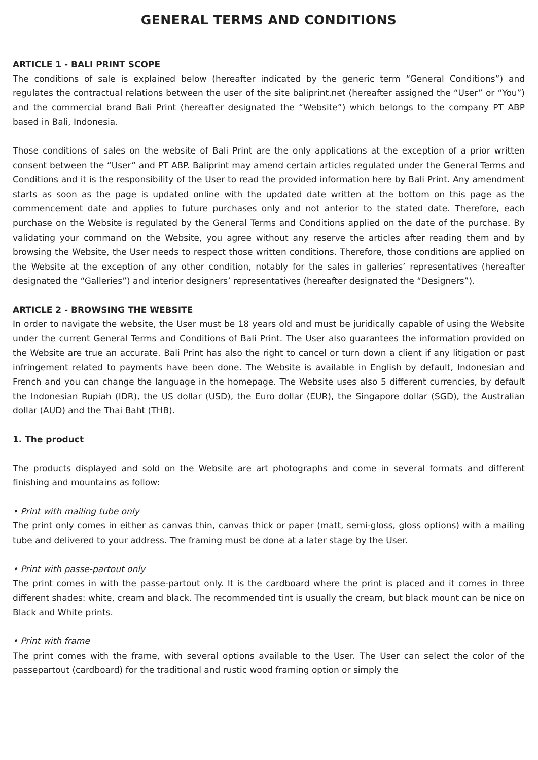GENERAL TERMS AND CONDITIONS
ARTICLE 1 - BALI PRINT SCOPE
The conditions of sale is explained below (hereafter indicated by the generic term “General Conditions”) and regulates the contractual relations between the user of the site baliprint.net (hereafter assigned the “User” or “You”) and the commercial brand Bali Print (hereafter designated the “Website”) which belongs to the company PT ABP based in Bali, Indonesia.
Those conditions of sales on the website of Bali Print are the only applications at the exception of a prior written consent between the “User” and PT ABP. Baliprint may amend certain articles regulated under the General Terms and Conditions and it is the responsibility of the User to read the provided information here by Bali Print. Any amendment starts as soon as the page is updated online with the updated date written at the bottom on this page as the commencement date and applies to future purchases only and not anterior to the stated date. Therefore, each purchase on the Website is regulated by the General Terms and Conditions applied on the date of the purchase. By validating your command on the Website, you agree without any reserve the articles after reading them and by browsing the Website, the User needs to respect those written conditions. Therefore, those conditions are applied on the Website at the exception of any other condition, notably for the sales in galleries’ representatives (hereafter designated the “Galleries”) and interior designers’ representatives (hereafter designated the “Designers”).
ARTICLE 2 - BROWSING THE WEBSITE
In order to navigate the website, the User must be 18 years old and must be juridically capable of using the Website under the current General Terms and Conditions of Bali Print. The User also guarantees the information provided on the Website are true an accurate. Bali Print has also the right to cancel or turn down a client if any litigation or past infringement related to payments have been done. The Website is available in English by default, Indonesian and French and you can change the language in the homepage. The Website uses also 5 different currencies, by default the Indonesian Rupiah (IDR), the US dollar (USD), the Euro dollar (EUR), the Singapore dollar (SGD), the Australian dollar (AUD) and the Thai Baht (THB).
1. The product
The products displayed and sold on the Website are art photographs and come in several formats and different finishing and mountains as follow:
• Print with mailing tube only
The print only comes in either as canvas thin, canvas thick or paper (matt, semi-gloss, gloss options) with a mailing tube and delivered to your address. The framing must be done at a later stage by the User.
• Print with passe-partout only
The print comes in with the passe-partout only. It is the cardboard where the print is placed and it comes in three different shades: white, cream and black. The recommended tint is usually the cream, but black mount can be nice on Black and White prints.
• Print with frame
The print comes with the frame, with several options available to the User. The User can select the color of the passepartout (cardboard) for the traditional and rustic wood framing option or simply the